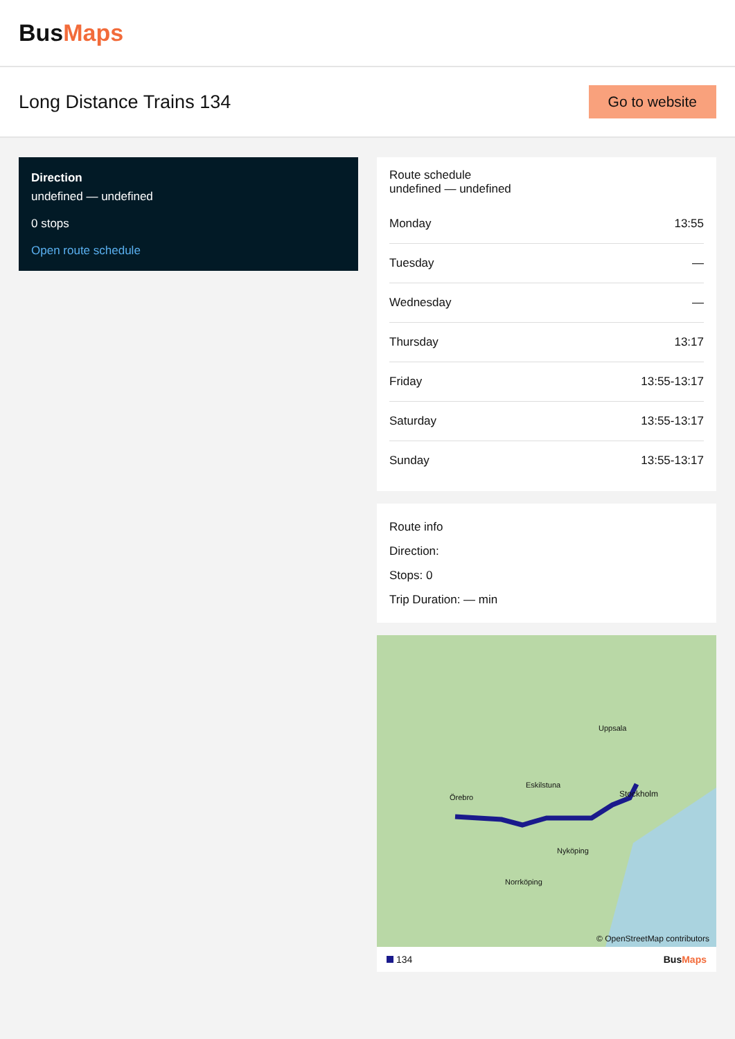BusMaps
Long Distance Trains 134
Go to website
Direction
undefined — undefined
0 stops
Open route schedule
Route schedule
undefined — undefined
| Monday | 13:55 |
| Tuesday | — |
| Wednesday | — |
| Thursday | 13:17 |
| Friday | 13:55-13:17 |
| Saturday | 13:55-13:17 |
| Sunday | 13:55-13:17 |
Route info
Direction:
Stops: 0
Trip Duration: — min
Örebro
Eskilstuna
Uppsala
Stockholm
Nyköping
Norrköping
© OpenStreetMap contributors
134 BusMaps